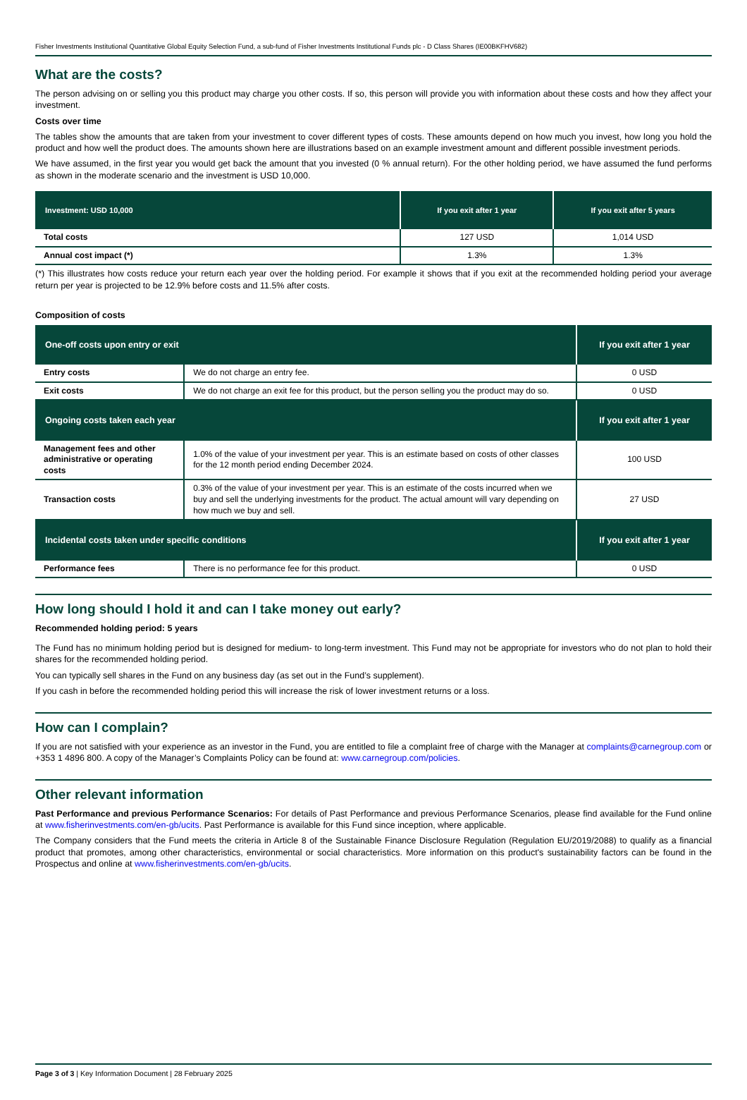Fisher Investments Institutional Quantitative Global Equity Selection Fund, a sub-fund of Fisher Investments Institutional Funds plc - D Class Shares (IE00BKFHV682)
What are the costs?
The person advising on or selling you this product may charge you other costs. If so, this person will provide you with information about these costs and how they affect your investment.
Costs over time
The tables show the amounts that are taken from your investment to cover different types of costs. These amounts depend on how much you invest, how long you hold the product and how well the product does. The amounts shown here are illustrations based on an example investment amount and different possible investment periods.
We have assumed, in the first year you would get back the amount that you invested (0 % annual return). For the other holding period, we have assumed the fund performs as shown in the moderate scenario and the investment is USD 10,000.
| Investment: USD 10,000 | If you exit after 1 year | If you exit after 5 years |
| --- | --- | --- |
| Total costs | 127 USD | 1,014 USD |
| Annual cost impact (*) | 1.3% | 1.3% |
(*) This illustrates how costs reduce your return each year over the holding period. For example it shows that if you exit at the recommended holding period your average return per year is projected to be 12.9% before costs and 11.5% after costs.
Composition of costs
| One-off costs upon entry or exit | | If you exit after 1 year |
| --- | --- | --- |
| Entry costs | We do not charge an entry fee. | 0 USD |
| Exit costs | We do not charge an exit fee for this product, but the person selling you the product may do so. | 0 USD |
| Ongoing costs taken each year | | If you exit after 1 year |
| Management fees and other administrative or operating costs | 1.0% of the value of your investment per year. This is an estimate based on costs of other classes for the 12 month period ending December 2024. | 100 USD |
| Transaction costs | 0.3% of the value of your investment per year. This is an estimate of the costs incurred when we buy and sell the underlying investments for the product. The actual amount will vary depending on how much we buy and sell. | 27 USD |
| Incidental costs taken under specific conditions | | If you exit after 1 year |
| Performance fees | There is no performance fee for this product. | 0 USD |
How long should I hold it and can I take money out early?
Recommended holding period: 5 years
The Fund has no minimum holding period but is designed for medium- to long-term investment. This Fund may not be appropriate for investors who do not plan to hold their shares for the recommended holding period.
You can typically sell shares in the Fund on any business day (as set out in the Fund’s supplement).
If you cash in before the recommended holding period this will increase the risk of lower investment returns or a loss.
How can I complain?
If you are not satisfied with your experience as an investor in the Fund, you are entitled to file a complaint free of charge with the Manager at complaints@carnegroup.com or +353 1 4896 800. A copy of the Manager’s Complaints Policy can be found at: www.carnegroup.com/policies.
Other relevant information
Past Performance and previous Performance Scenarios: For details of Past Performance and previous Performance Scenarios, please find available for the Fund online at www.fisherinvestments.com/en-gb/ucits. Past Performance is available for this Fund since inception, where applicable.
The Company considers that the Fund meets the criteria in Article 8 of the Sustainable Finance Disclosure Regulation (Regulation EU/2019/2088) to qualify as a financial product that promotes, among other characteristics, environmental or social characteristics. More information on this product's sustainability factors can be found in the Prospectus and online at www.fisherinvestments.com/en-gb/ucits.
Page 3 of 3 | Key Information Document | 28 February 2025